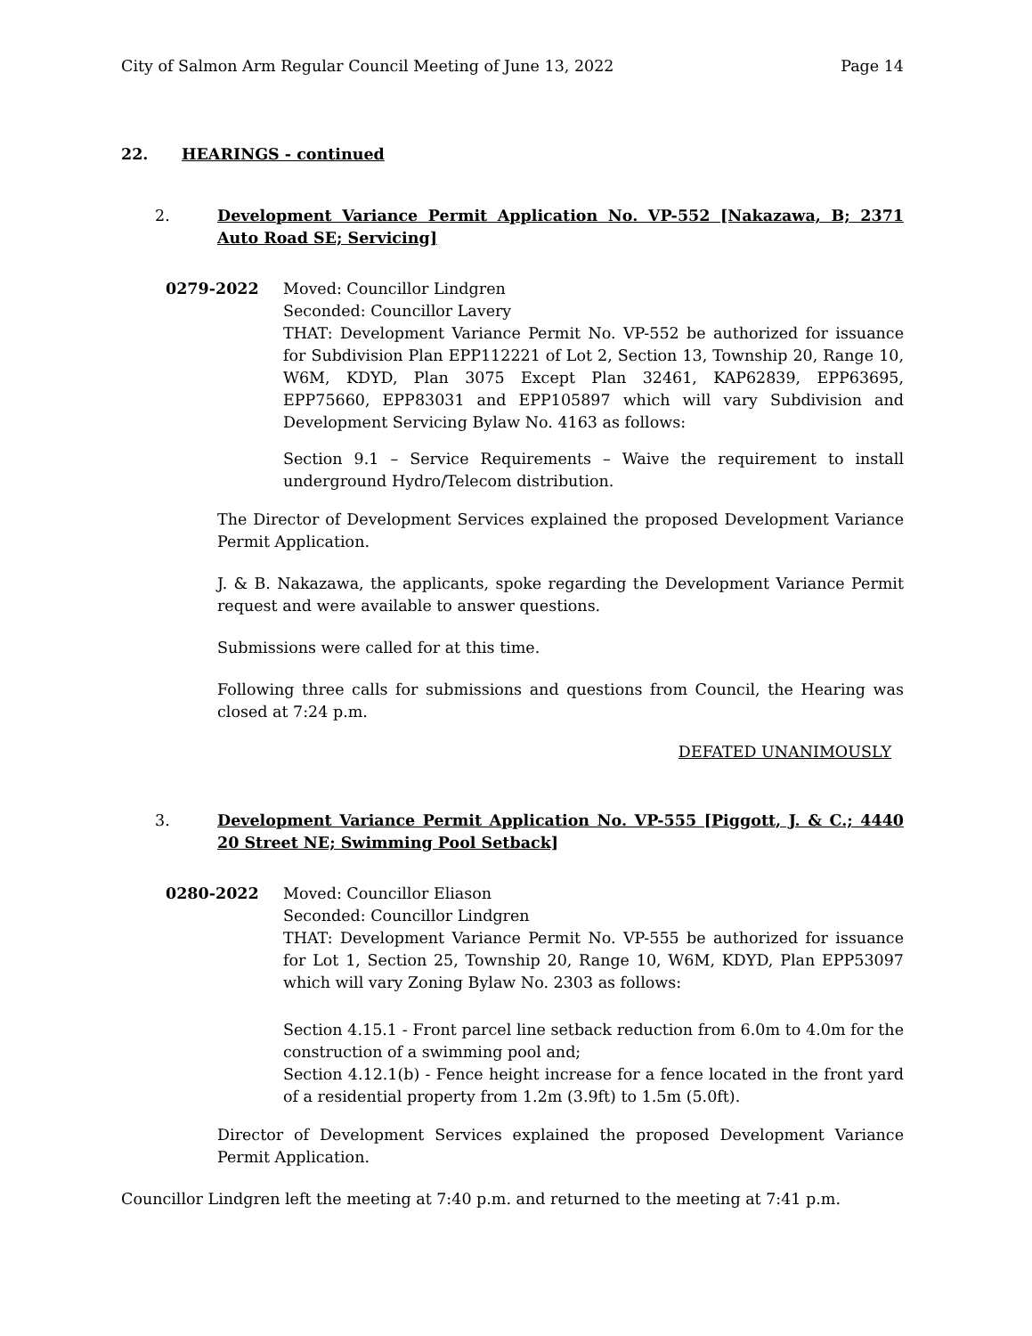City of Salmon Arm Regular Council Meeting of June 13, 2022 Page 14
22. HEARINGS - continued
2. Development Variance Permit Application No. VP-552 [Nakazawa, B; 2371 Auto Road SE; Servicing]
0279-2022 Moved: Councillor Lindgren
Seconded: Councillor Lavery
THAT: Development Variance Permit No. VP-552 be authorized for issuance for Subdivision Plan EPP112221 of Lot 2, Section 13, Township 20, Range 10, W6M, KDYD, Plan 3075 Except Plan 32461, KAP62839, EPP63695, EPP75660, EPP83031 and EPP105897 which will vary Subdivision and Development Servicing Bylaw No. 4163 as follows:
Section 9.1 – Service Requirements – Waive the requirement to install underground Hydro/Telecom distribution.
The Director of Development Services explained the proposed Development Variance Permit Application.
J. & B. Nakazawa, the applicants, spoke regarding the Development Variance Permit request and were available to answer questions.
Submissions were called for at this time.
Following three calls for submissions and questions from Council, the Hearing was closed at 7:24 p.m.
DEFATED UNANIMOUSLY
3. Development Variance Permit Application No. VP-555 [Piggott, J. & C.; 4440 20 Street NE; Swimming Pool Setback]
0280-2022 Moved: Councillor Eliason
Seconded: Councillor Lindgren
THAT: Development Variance Permit No. VP-555 be authorized for issuance for Lot 1, Section 25, Township 20, Range 10, W6M, KDYD, Plan EPP53097 which will vary Zoning Bylaw No. 2303 as follows:
Section 4.15.1 - Front parcel line setback reduction from 6.0m to 4.0m for the construction of a swimming pool and;
Section 4.12.1(b) - Fence height increase for a fence located in the front yard of a residential property from 1.2m (3.9ft) to 1.5m (5.0ft).
Director of Development Services explained the proposed Development Variance Permit Application.
Councillor Lindgren left the meeting at 7:40 p.m. and returned to the meeting at 7:41 p.m.